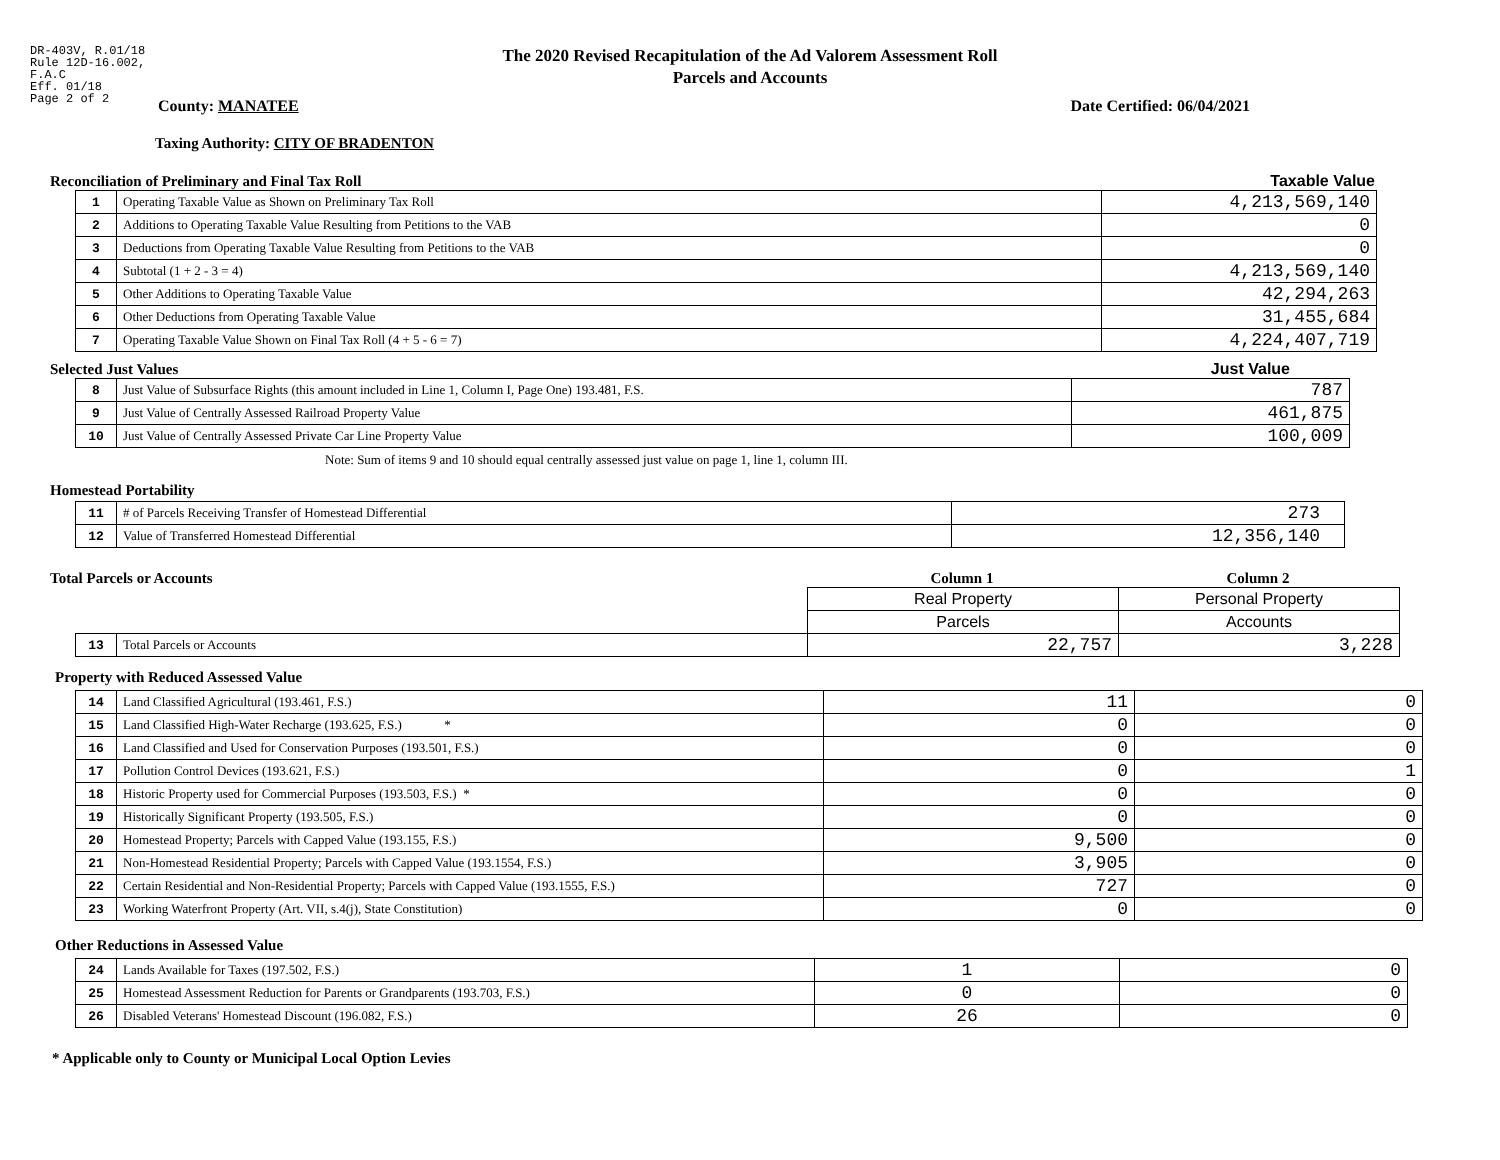DR-403V, R.01/18
Rule 12D-16.002,
F.A.C
Eff. 01/18
Page 2 of 2
The 2020 Revised Recapitulation of the Ad Valorem Assessment Roll
Parcels and Accounts
County: MANATEE Date Certified: 06/04/2021
Taxing Authority: CITY OF BRADENTON
Reconciliation of Preliminary and Final Tax Roll
Taxable Value
| 1 | Operating Taxable Value as Shown on Preliminary Tax Roll | 4,213,569,140 |
| 2 | Additions to Operating Taxable Value Resulting from Petitions to the VAB | 0 |
| 3 | Deductions from Operating Taxable Value Resulting from Petitions to the VAB | 0 |
| 4 | Subtotal (1 + 2 - 3 = 4) | 4,213,569,140 |
| 5 | Other Additions to Operating Taxable Value | 42,294,263 |
| 6 | Other Deductions from Operating Taxable Value | 31,455,684 |
| 7 | Operating Taxable Value Shown on Final Tax Roll (4 + 5 - 6 = 7) | 4,224,407,719 |
Selected Just Values
Just Value
| 8 | Just Value of Subsurface Rights (this amount included in Line 1, Column I, Page One) 193.481, F.S. | 787 |
| 9 | Just Value of Centrally Assessed Railroad Property Value | 461,875 |
| 10 | Just Value of Centrally Assessed Private Car Line Property Value | 100,009 |
Note: Sum of items 9 and 10 should equal centrally assessed just value on page 1, line 1, column III.
Homestead Portability
| 11 | # of Parcels Receiving Transfer of Homestead Differential | 273 |
| 12 | Value of Transferred Homestead Differential | 12,356,140 |
Total Parcels or Accounts Column 1 Column 2
| | | Real Property | Personal Property |
| | | Parcels | Accounts |
| 13 | Total Parcels or Accounts | 22,757 | 3,228 |
Property with Reduced Assessed Value
| 14 | Land Classified Agricultural (193.461, F.S.) | 11 | 0 |
| 15 | Land Classified High-Water Recharge (193.625, F.S.) * | 0 | 0 |
| 16 | Land Classified and Used for Conservation Purposes (193.501, F.S.) | 0 | 0 |
| 17 | Pollution Control Devices (193.621, F.S.) | 0 | 1 |
| 18 | Historic Property used for Commercial Purposes (193.503, F.S.) * | 0 | 0 |
| 19 | Historically Significant Property (193.505, F.S.) | 0 | 0 |
| 20 | Homestead Property; Parcels with Capped Value (193.155, F.S.) | 9,500 | 0 |
| 21 | Non-Homestead Residential Property; Parcels with Capped Value (193.1554, F.S.) | 3,905 | 0 |
| 22 | Certain Residential and Non-Residential Property; Parcels with Capped Value (193.1555, F.S.) | 727 | 0 |
| 23 | Working Waterfront Property (Art. VII, s.4(j), State Constitution) | 0 | 0 |
Other Reductions in Assessed Value
| 24 | Lands Available for Taxes (197.502, F.S.) | 1 | 0 |
| 25 | Homestead Assessment Reduction for Parents or Grandparents (193.703, F.S.) | 0 | 0 |
| 26 | Disabled Veterans' Homestead Discount (196.082, F.S.) | 26 | 0 |
* Applicable only to County or Municipal Local Option Levies